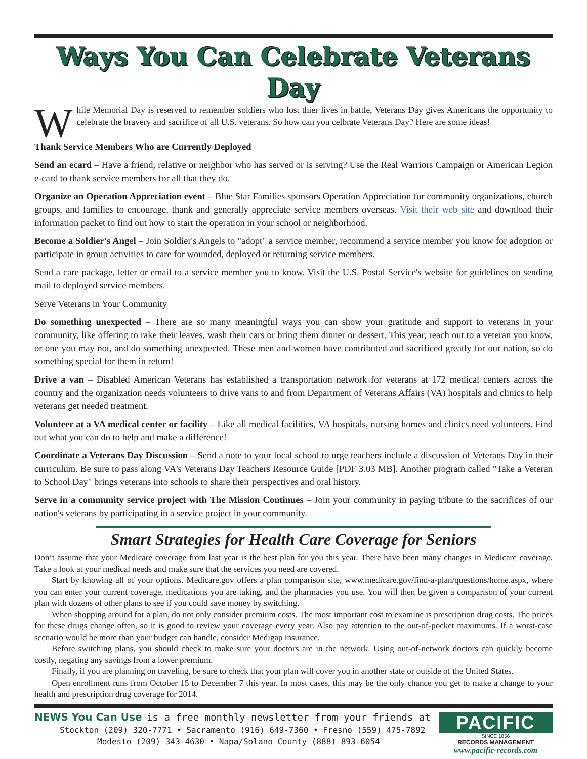Ways You Can Celebrate Veterans Day
While Memorial Day is reserved to remember soldiers who lost thier lives in battle, Veterans Day gives Americans the opportunity to celebrate the bravery and sacrifice of all U.S. veterans. So how can you celbrate Veterans Day? Here are some ideas!
Thank Service Members Who are Currently Deployed
Send an ecard – Have a friend, relative or neighbor who has served or is serving? Use the Real Warriors Campaign or American Legion e-card to thank service members for all that they do.
Organize an Operation Appreciation event – Blue Star Families sponsors Operation Appreciation for community organizations, church groups, and families to encourage, thank and generally appreciate service members overseas. Visit their web site and download their information packet to find out how to start the operation in your school or neighborhood.
Become a Soldier's Angel – Join Soldier's Angels to "adopt" a service member, recommend a service member you know for adoption or participate in group activities to care for wounded, deployed or returning service members.
Send a care package, letter or email to a service member you to know. Visit the U.S. Postal Service's website for guidelines on sending mail to deployed service members.
Serve Veterans in Your Community
Do something unexpected – There are so many meaningful ways you can show your gratitude and support to veterans in your community, like offering to rake their leaves, wash their cars or bring them dinner or dessert. This year, reach out to a veteran you know, or one you may not, and do something unexpected. These men and women have contributed and sacrificed greatly for our nation, so do something special for them in return!
Drive a van – Disabled American Veterans has established a transportation network for veterans at 172 medical centers across the country and the organization needs volunteers to drive vans to and from Department of Veterans Affairs (VA) hospitals and clinics to help veterans get needed treatment.
Volunteer at a VA medical center or facility – Like all medical facilities, VA hospitals, nursing homes and clinics need volunteers. Find out what you can do to help and make a difference!
Coordinate a Veterans Day Discussion – Send a note to your local school to urge teachers include a discussion of Veterans Day in their curriculum. Be sure to pass along VA's Veterans Day Teachers Resource Guide [PDF 3.03 MB]. Another program called "Take a Veteran to School Day" brings veterans into schools to share their perspectives and oral history.
Serve in a community service project with The Mission Continues – Join your community in paying tribute to the sacrifices of our nation's veterans by participating in a service project in your community.
Smart Strategies for Health Care Coverage for Seniors
Don’t assume that your Medicare coverage from last year is the best plan for you this year. There have been many changes in Medicare coverage. Take a look at your medical needs and make sure that the services you need are covered.
Start by knowing all of your options. Medicare.gov offers a plan comparison site, www.medicare.gov/find-a-plan/questions/home.aspx, where you can enter your current coverage, medications you are taking, and the pharmacies you use. You will then be given a comparison of your current plan with dozens of other plans to see if you could save money by switching.
When shopping around for a plan, do not only consider premium costs. The most important cost to examine is prescription drug costs. The prices for these drugs change often, so it is good to review your coverage every year. Also pay attention to the out-of-pocket maximums. If a worst-case scenario would be more than your budget can handle, consider Medigap insurance.
Before switching plans, you should check to make sure your doctors are in the network. Using out-of-network doctors can quickly become costly, negating any savings from a lower premium.
Finally, if you are planning on traveling, be sure to check that your plan will cover you in another state or outside of the United States.
Open enrollment runs from October 15 to December 7 this year. In most cases, this may be the only chance you get to make a change to your health and prescription drug coverage for 2014.
NEWS You Can Use is a free monthly newsletter from your friends at
Stockton (209) 320-7771 • Sacramento (916) 649-7360 • Fresno (559) 475-7892
Modesto (209) 343-4630 • Napa/Solano County (888) 893-6054
PACIFIC
SINCE 1856
RECORDS MANAGEMENT
www.pacific-records.com